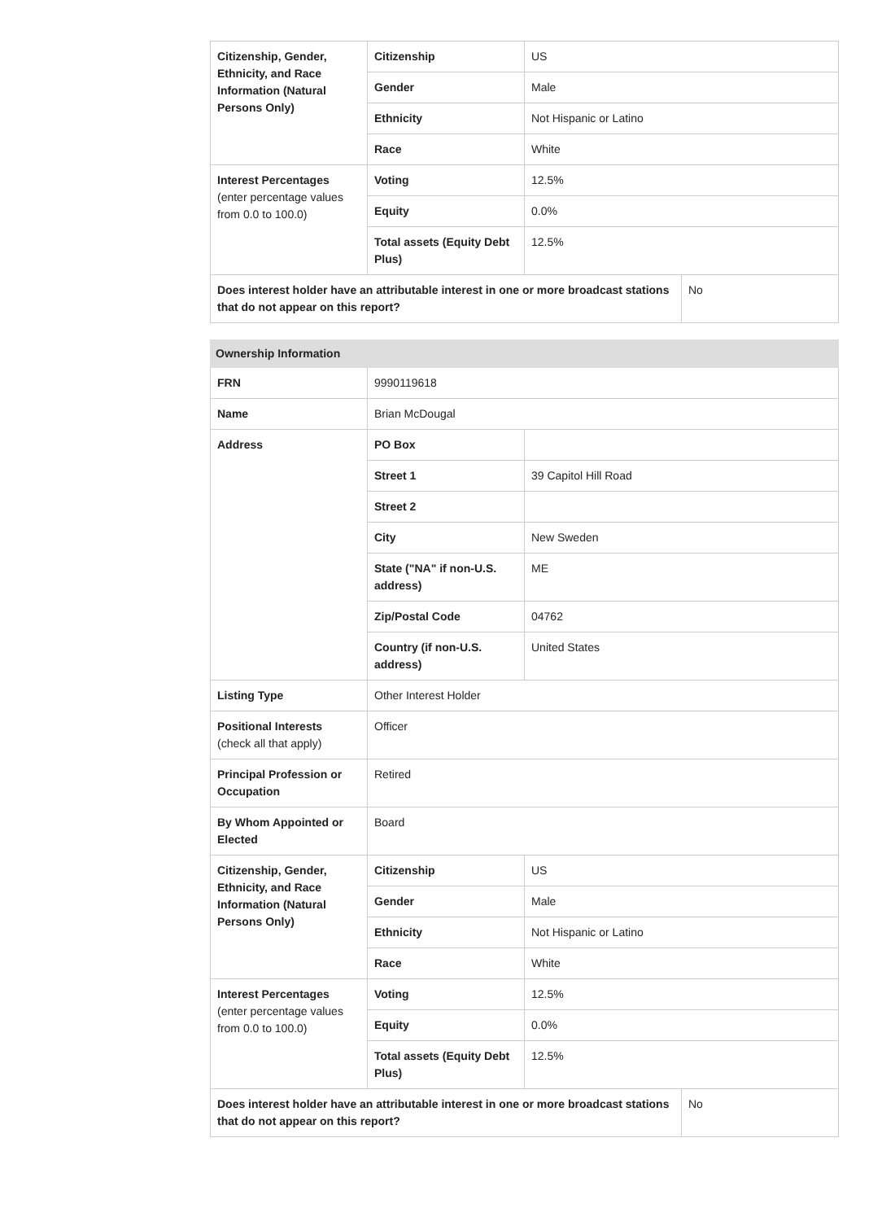| Citizenship, Gender, Ethnicity, and Race Information (Natural Persons Only) | Citizenship | US | |
| | Gender | Male | |
| | Ethnicity | Not Hispanic or Latino | |
| | Race | White | |
| Interest Percentages (enter percentage values from 0.0 to 100.0) | Voting | 12.5% | |
| | Equity | 0.0% | |
| | Total assets (Equity Debt Plus) | 12.5% | |
| Does interest holder have an attributable interest in one or more broadcast stations that do not appear on this report? | | | No |
| Ownership Information | | | |
| FRN | 9990119618 | | |
| Name | Brian McDougal | | |
| Address | PO Box | | |
| | Street 1 | 39 Capitol Hill Road | |
| | Street 2 | | |
| | City | New Sweden | |
| | State ("NA" if non-U.S. address) | ME | |
| | Zip/Postal Code | 04762 | |
| | Country (if non-U.S. address) | United States | |
| Listing Type | Other Interest Holder | | |
| Positional Interests (check all that apply) | Officer | | |
| Principal Profession or Occupation | Retired | | |
| By Whom Appointed or Elected | Board | | |
| Citizenship, Gender, Ethnicity, and Race Information (Natural Persons Only) | Citizenship | US | |
| | Gender | Male | |
| | Ethnicity | Not Hispanic or Latino | |
| | Race | White | |
| Interest Percentages (enter percentage values from 0.0 to 100.0) | Voting | 12.5% | |
| | Equity | 0.0% | |
| | Total assets (Equity Debt Plus) | 12.5% | |
| Does interest holder have an attributable interest in one or more broadcast stations that do not appear on this report? | | | No |